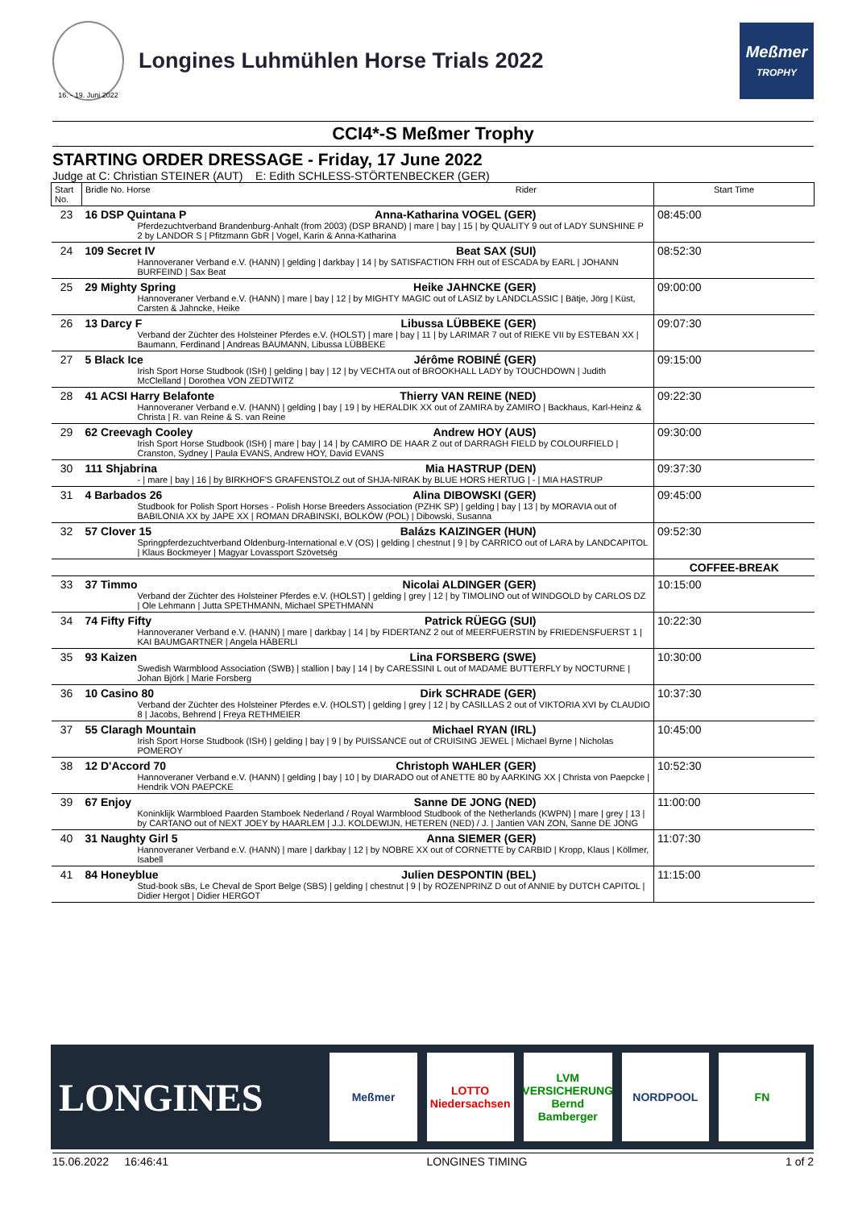16. - 19. Juni 2022
Longines Luhmühlen Horse Trials 2022
Meßmer
TROPHY
CCI4*-S Meßmer Trophy
STARTING ORDER DRESSAGE - Friday, 17 June 2022
Judge at C: Christian STEINER (AUT) E: Edith SCHLESS-STÖRTENBECKER (GER)
| Start No. | Bridle No. Horse Rider | Start Time |
| --- | --- | --- |
| 23 | 16 DSP Quintana P Anna-Katharina VOGEL (GER) Pferdezuchtverband Brandenburg-Anhalt (from 2003) (DSP BRAND) / mare / bay / 15 / by QUALITY 9 out of LADY SUNSHINE P 2 by LANDOR S / Pfitzmann GbR / Vogel, Karin & Anna-Katharina | 08:45:00 |
| 24 | 109 Secret IV Beat SAX (SUI) Hannoveraner Verband e.V. (HANN) / gelding / darkbay / 14 / by SATISFACTION FRH out of ESCADA by EARL / JOHANN BURFEIND / Sax Beat | 08:52:30 |
| 25 | 29 Mighty Spring Heike JAHNCKE (GER) Hannoveraner Verband e.V. (HANN) / mare / bay / 12 / by MIGHTY MAGIC out of LASIZ by LANDCLASSIC / Bätje, Jörg / Küst, Carsten & Jahncke, Heike | 09:00:00 |
| 26 | 13 Darcy F Libussa LÜBBEKE (GER) Verband der Züchter des Holsteiner Pferdes e.V. (HOLST) / mare / bay / 11 / by LARIMAR 7 out of RIEKE VII by ESTEBAN XX / Baumann, Ferdinand / Andreas BAUMANN, Libussa LÜBBEKE | 09:07:30 |
| 27 | 5 Black Ice Jérôme ROBINÉ (GER) Irish Sport Horse Studbook (ISH) / gelding / bay / 12 / by VECHTA out of BROOKHALL LADY by TOUCHDOWN / Judith McClelland / Dorothea VON ZEDTWITZ | 09:15:00 |
| 28 | 41 ACSI Harry Belafonte Thierry VAN REINE (NED) Hannoveraner Verband e.V. (HANN) / gelding / bay / 19 / by HERALDIK XX out of ZAMIRA by ZAMIRO / Backhaus, Karl-Heinz & Christa / R. van Reine & S. van Reine | 09:22:30 |
| 29 | 62 Creevagh Cooley Andrew HOY (AUS) Irish Sport Horse Studbook (ISH) / mare / bay / 14 / by CAMIRO DE HAAR Z out of DARRAGH FIELD by COLOURFIELD / Cranston, Sydney / Paula EVANS, Andrew HOY, David EVANS | 09:30:00 |
| 30 | 111 Shjabrina Mia HASTRUP (DEN) - / mare / bay / 16 / by BIRKHOF'S GRAFENSTOLZ out of SHJA-NIRAK by BLUE HORS HERTUG / - / MIA HASTRUP | 09:37:30 |
| 31 | 4 Barbados 26 Alina DIBOWSKI (GER) Studbook for Polish Sport Horses - Polish Horse Breeders Association (PZHK SP) / gelding / bay / 13 / by MORAVIA out of BABILONIA XX by JAPE XX / ROMAN DRABINSKI, BOLKÓW (POL) / Dibowski, Susanna | 09:45:00 |
| 32 | 57 Clover 15 Balázs KAIZINGER (HUN) Springpferdezuchtverband Oldenburg-International e.V (OS) / gelding / chestnut / 9 / by CARRICO out of LARA by LANDCAPITOL / Klaus Bockmeyer / Magyar Lovassport Szövetség | 09:52:30 |
| | | COFFEE-BREAK |
| 33 | 37 Timmo Nicolai ALDINGER (GER) Verband der Züchter des Holsteiner Pferdes e.V. (HOLST) / gelding / grey / 12 / by TIMOLINO out of WINDGOLD by CARLOS DZ / Ole Lehmann / Jutta SPETHMANN, Michael SPETHMANN | 10:15:00 |
| 34 | 74 Fifty Fifty Patrick RÜEGG (SUI) Hannoveraner Verband e.V. (HANN) / mare / darkbay / 14 / by FIDERTANZ 2 out of MEERFUERSTIN by FRIEDENSFUERST 1 / KAI BAUMGARTNER / Angela HÄBERLI | 10:22:30 |
| 35 | 93 Kaizen Lina FORSBERG (SWE) Swedish Warmblood Association (SWB) / stallion / bay / 14 / by CARESSINI L out of MADAME BUTTERFLY by NOCTURNE / Johan Björk / Marie Forsberg | 10:30:00 |
| 36 | 10 Casino 80 Dirk SCHRADE (GER) Verband der Züchter des Holsteiner Pferdes e.V. (HOLST) / gelding / grey / 12 / by CASILLAS 2 out of VIKTORIA XVI by CLAUDIO 8 / Jacobs, Behrend / Freya RETHMEIER | 10:37:30 |
| 37 | 55 Claragh Mountain Michael RYAN (IRL) Irish Sport Horse Studbook (ISH) / gelding / bay / 9 / by PUISSANCE out of CRUISING JEWEL / Michael Byrne / Nicholas POMEROY | 10:45:00 |
| 38 | 12 D'Accord 70 Christoph WAHLER (GER) Hannoveraner Verband e.V. (HANN) / gelding / bay / 10 / by DIARADO out of ANETTE 80 by AARKING XX / Christa von Paepcke / Hendrik VON PAEPCKE | 10:52:30 |
| 39 | 67 Enjoy Sanne DE JONG (NED) Koninklijk Warmbloed Paarden Stamboek Nederland / Royal Warmblood Studbook of the Netherlands (KWPN) / mare / grey / 13 / by CARTANO out of NEXT JOEY by HAARLEM / J.J. KOLDEWIJN, HETEREN (NED) / J. / Jantien VAN ZON, Sanne DE JONG | 11:00:00 |
| 40 | 31 Naughty Girl 5 Anna SIEMER (GER) Hannoveraner Verband e.V. (HANN) / mare / darkbay / 12 / by NOBRE XX out of CORNETTE by CARBID / Kropp, Klaus / Köllmer, Isabell | 11:07:30 |
| 41 | 84 Honeyblue Julien DESPONTIN (BEL) Stud-book sBs, Le Cheval de Sport Belge (SBS) / gelding / chestnut / 9 / by ROZENPRINZ D out of ANNIE by DUTCH CAPITOL / Didier Hergot / Didier HERGOT | 11:15:00 |
LONGINES
Meßmer
LOTTO Niedersachsen
LVM VERSICHERUNG Bernd Bamberger
NORDPOOL FN
15.06.2022 16:46:41 LONGINES TIMING 1 of 2